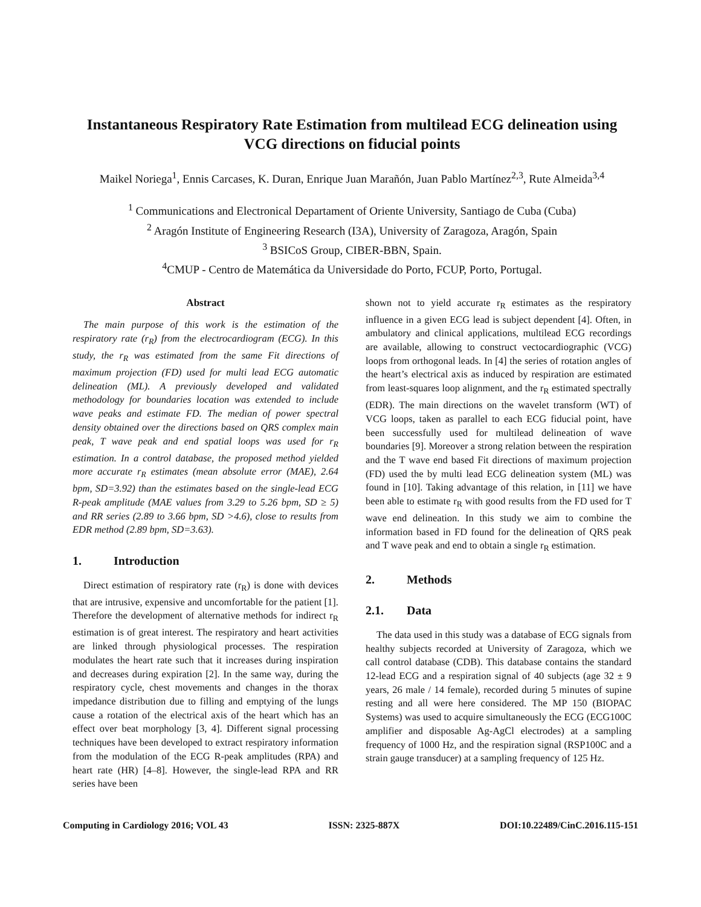Instantaneous Respiratory Rate Estimation from multilead ECG delineation using VCG directions on fiducial points
Maikel Noriega<sup>1</sup>, Ennis Carcases, K. Duran, Enrique Juan Marañón, Juan Pablo Martínez<sup>2,3</sup>, Rute Almeida<sup>3,4</sup>
<sup>1</sup> Communications and Electronical Departament of Oriente University, Santiago de Cuba (Cuba)
<sup>2</sup> Aragón Institute of Engineering Research (I3A), University of Zaragoza, Aragón, Spain
<sup>3</sup> BSICoS Group, CIBER-BBN, Spain.
<sup>4</sup> CMUP - Centro de Matemática da Universidade do Porto, FCUP, Porto, Portugal.
Abstract
The main purpose of this work is the estimation of the respiratory rate (r<sub>R</sub>) from the electrocardiogram (ECG). In this study, the r<sub>R</sub> was estimated from the same Fit directions of maximum projection (FD) used for multi lead ECG automatic delineation (ML). A previously developed and validated methodology for boundaries location was extended to include wave peaks and estimate FD. The median of power spectral density obtained over the directions based on QRS complex main peak, T wave peak and end spatial loops was used for r<sub>R</sub> estimation. In a control database, the proposed method yielded more accurate r<sub>R</sub> estimates (mean absolute error (MAE), 2.64 bpm, SD=3.92) than the estimates based on the single-lead ECG R-peak amplitude (MAE values from 3.29 to 5.26 bpm, SD ≥ 5) and RR series (2.89 to 3.66 bpm, SD >4.6), close to results from EDR method (2.89 bpm, SD=3.63).
1. Introduction
Direct estimation of respiratory rate (r<sub>R</sub>) is done with devices that are intrusive, expensive and uncomfortable for the patient [1]. Therefore the development of alternative methods for indirect r<sub>R</sub> estimation is of great interest. The respiratory and heart activities are linked through physiological processes. The respiration modulates the heart rate such that it increases during inspiration and decreases during expiration [2]. In the same way, during the respiratory cycle, chest movements and changes in the thorax impedance distribution due to filling and emptying of the lungs cause a rotation of the electrical axis of the heart which has an effect over beat morphology [3, 4]. Different signal processing techniques have been developed to extract respiratory information from the modulation of the ECG R-peak amplitudes (RPA) and heart rate (HR) [4–8]. However, the single-lead RPA and RR series have been
shown not to yield accurate r<sub>R</sub> estimates as the respiratory influence in a given ECG lead is subject dependent [4]. Often, in ambulatory and clinical applications, multilead ECG recordings are available, allowing to construct vectocardiographic (VCG) loops from orthogonal leads. In [4] the series of rotation angles of the heart’s electrical axis as induced by respiration are estimated from least-squares loop alignment, and the r<sub>R</sub> estimated spectrally (EDR). The main directions on the wavelet transform (WT) of VCG loops, taken as parallel to each ECG fiducial point, have been successfully used for multilead delineation of wave boundaries [9]. Moreover a strong relation between the respiration and the T wave end based Fit directions of maximum projection (FD) used the by multi lead ECG delineation system (ML) was found in [10]. Taking advantage of this relation, in [11] we have been able to estimate r<sub>R</sub> with good results from the FD used for T wave end delineation. In this study we aim to combine the information based in FD found for the delineation of QRS peak and T wave peak and end to obtain a single r<sub>R</sub> estimation.
2. Methods
2.1. Data
The data used in this study was a database of ECG signals from healthy subjects recorded at University of Zaragoza, which we call control database (CDB). This database contains the standard 12-lead ECG and a respiration signal of 40 subjects (age 32 ± 9 years, 26 male / 14 female), recorded during 5 minutes of supine resting and all were here considered. The MP 150 (BIOPAC Systems) was used to acquire simultaneously the ECG (ECG100C amplifier and disposable Ag-AgCl electrodes) at a sampling frequency of 1000 Hz, and the respiration signal (RSP100C and a strain gauge transducer) at a sampling frequency of 125 Hz.
Computing in Cardiology 2016; VOL 43 ISSN: 2325-887X DOI:10.22489/CinC.2016.115-151